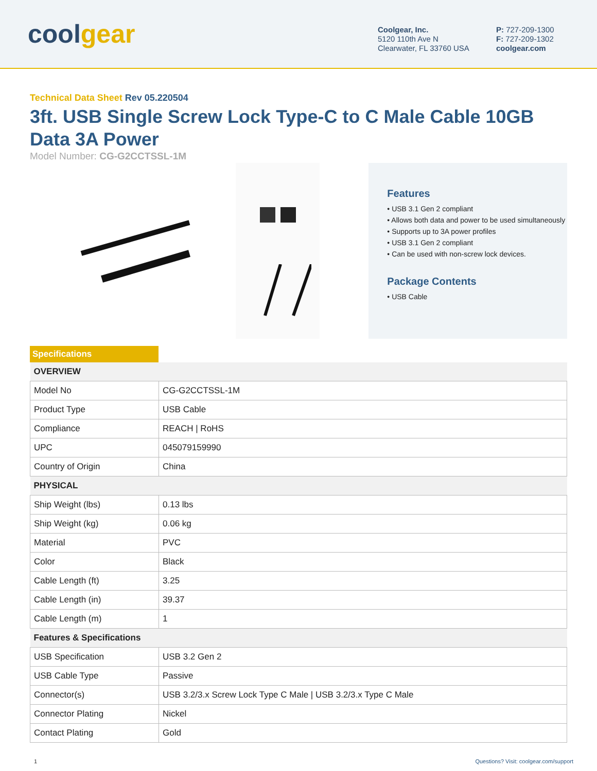coolgear
Coolgear, Inc.
5120 110th Ave N
Clearwater, FL 33760 USA
P: 727-209-1300
F: 727-209-1302
coolgear.com
Technical Data Sheet Rev 05.220504
3ft. USB Single Screw Lock Type-C to C Male Cable 10GB Data 3A Power
Model Number: CG-G2CCTSSL-1M
Features
• USB 3.1 Gen 2 compliant
• Allows both data and power to be used simultaneously
• Supports up to 3A power profiles
• USB 3.1 Gen 2 compliant
• Can be used with non-screw lock devices.
Package Contents
• USB Cable
Specifications
| OVERVIEW | |
| --- | --- |
| Model No | CG-G2CCTSSL-1M |
| Product Type | USB Cable |
| Compliance | REACH / RoHS |
| UPC | 045079159990 |
| Country of Origin | China |
| PHYSICAL | |
| Ship Weight (lbs) | 0.13 lbs |
| Ship Weight (kg) | 0.06 kg |
| Material | PVC |
| Color | Black |
| Cable Length (ft) | 3.25 |
| Cable Length (in) | 39.37 |
| Cable Length (m) | 1 |
| Features & Specifications | |
| USB Specification | USB 3.2 Gen 2 |
| USB Cable Type | Passive |
| Connector(s) | USB 3.2/3.x Screw Lock Type C Male / USB 3.2/3.x Type C Male |
| Connector Plating | Nickel |
| Contact Plating | Gold |
1 Questions? Visit: coolgear.com/support